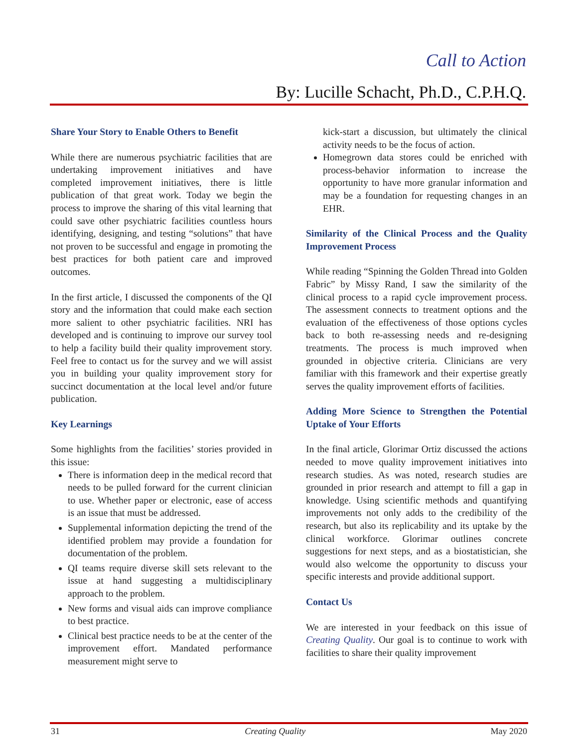Call to Action
By: Lucille Schacht, Ph.D., C.P.H.Q.
Share Your Story to Enable Others to Benefit
While there are numerous psychiatric facilities that are undertaking improvement initiatives and have completed improvement initiatives, there is little publication of that great work. Today we begin the process to improve the sharing of this vital learning that could save other psychiatric facilities countless hours identifying, designing, and testing “solutions” that have not proven to be successful and engage in promoting the best practices for both patient care and improved outcomes.
In the first article, I discussed the components of the QI story and the information that could make each section more salient to other psychiatric facilities. NRI has developed and is continuing to improve our survey tool to help a facility build their quality improvement story. Feel free to contact us for the survey and we will assist you in building your quality improvement story for succinct documentation at the local level and/or future publication.
Key Learnings
Some highlights from the facilities’ stories provided in this issue:
There is information deep in the medical record that needs to be pulled forward for the current clinician to use. Whether paper or electronic, ease of access is an issue that must be addressed.
Supplemental information depicting the trend of the identified problem may provide a foundation for documentation of the problem.
QI teams require diverse skill sets relevant to the issue at hand suggesting a multidisciplinary approach to the problem.
New forms and visual aids can improve compliance to best practice.
Clinical best practice needs to be at the center of the improvement effort. Mandated performance measurement might serve to
kick-start a discussion, but ultimately the clinical activity needs to be the focus of action.
Homegrown data stores could be enriched with process-behavior information to increase the opportunity to have more granular information and may be a foundation for requesting changes in an EHR.
Similarity of the Clinical Process and the Quality Improvement Process
While reading “Spinning the Golden Thread into Golden Fabric” by Missy Rand, I saw the similarity of the clinical process to a rapid cycle improvement process. The assessment connects to treatment options and the evaluation of the effectiveness of those options cycles back to both re-assessing needs and re-designing treatments. The process is much improved when grounded in objective criteria. Clinicians are very familiar with this framework and their expertise greatly serves the quality improvement efforts of facilities.
Adding More Science to Strengthen the Potential Uptake of Your Efforts
In the final article, Glorimar Ortiz discussed the actions needed to move quality improvement initiatives into research studies. As was noted, research studies are grounded in prior research and attempt to fill a gap in knowledge. Using scientific methods and quantifying improvements not only adds to the credibility of the research, but also its replicability and its uptake by the clinical workforce. Glorimar outlines concrete suggestions for next steps, and as a biostatistician, she would also welcome the opportunity to discuss your specific interests and provide additional support.
Contact Us
We are interested in your feedback on this issue of Creating Quality. Our goal is to continue to work with facilities to share their quality improvement
31 Creating Quality May 2020